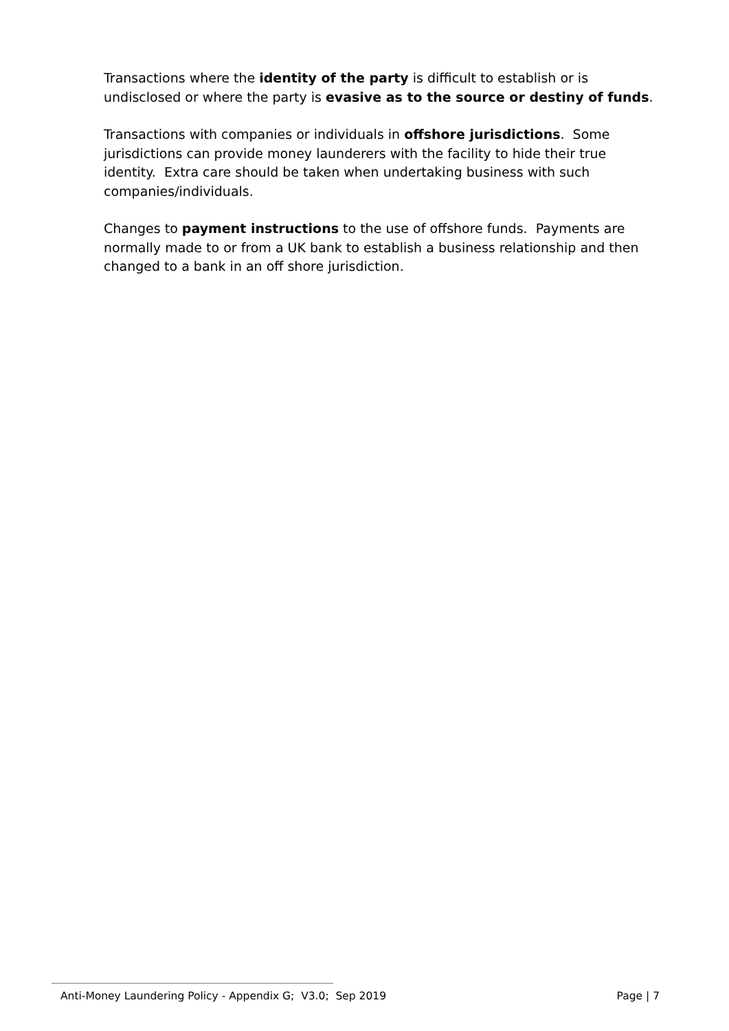Transactions where the identity of the party is difficult to establish or is undisclosed or where the party is evasive as to the source or destiny of funds.
Transactions with companies or individuals in offshore jurisdictions. Some jurisdictions can provide money launderers with the facility to hide their true identity. Extra care should be taken when undertaking business with such companies/individuals.
Changes to payment instructions to the use of offshore funds. Payments are normally made to or from a UK bank to establish a business relationship and then changed to a bank in an off shore jurisdiction.
Anti-Money Laundering Policy - Appendix G; V3.0; Sep 2019 Page | 7